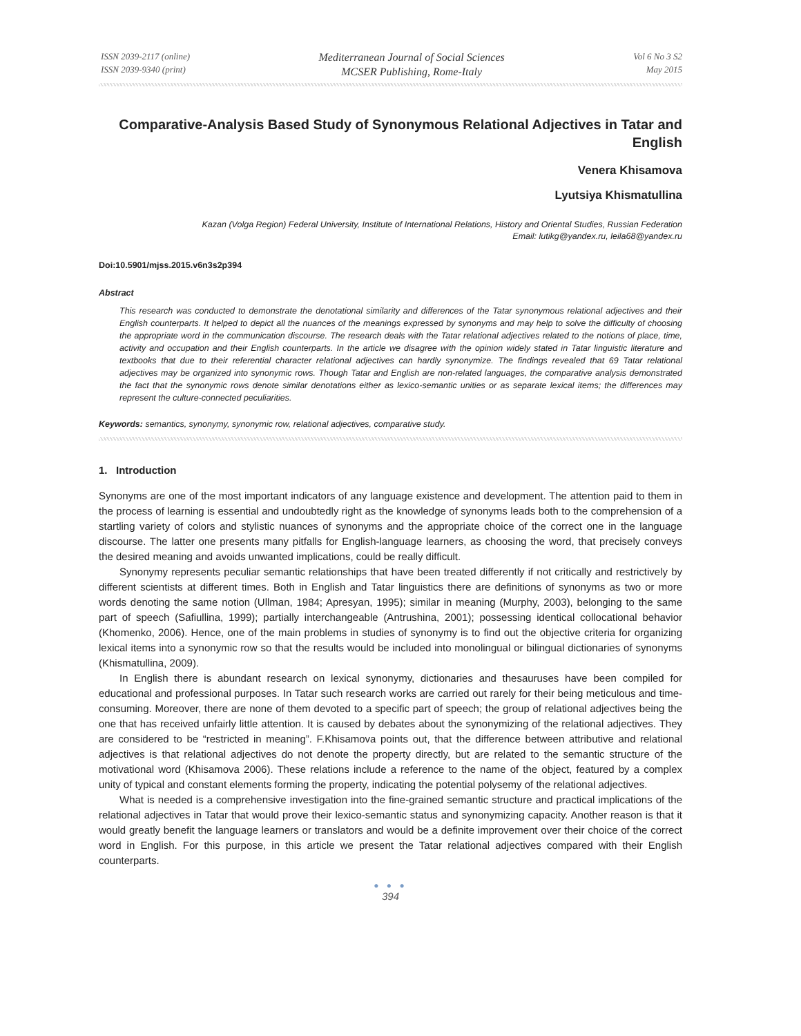ISSN 2039-2117 (online)
ISSN 2039-9340 (print)
Mediterranean Journal of Social Sciences
MCSER Publishing, Rome-Italy
Vol 6 No 3 S2
May 2015
Comparative-Analysis Based Study of Synonymous Relational Adjectives in Tatar and English
Venera Khisamova
Lyutsiya Khismatullina
Kazan (Volga Region) Federal University, Institute of International Relations, History and Oriental Studies, Russian Federation
Email: lutikg@yandex.ru, leila68@yandex.ru
Doi:10.5901/mjss.2015.v6n3s2p394
Abstract
This research was conducted to demonstrate the denotational similarity and differences of the Tatar synonymous relational adjectives and their English counterparts. It helped to depict all the nuances of the meanings expressed by synonyms and may help to solve the difficulty of choosing the appropriate word in the communication discourse. The research deals with the Tatar relational adjectives related to the notions of place, time, activity and occupation and their English counterparts. In the article we disagree with the opinion widely stated in Tatar linguistic literature and textbooks that due to their referential character relational adjectives can hardly synonymize. The findings revealed that 69 Tatar relational adjectives may be organized into synonymic rows. Though Tatar and English are non-related languages, the comparative analysis demonstrated the fact that the synonymic rows denote similar denotations either as lexico-semantic unities or as separate lexical items; the differences may represent the culture-connected peculiarities.
Keywords: semantics, synonymy, synonymic row, relational adjectives, comparative study.
1. Introduction
Synonyms are one of the most important indicators of any language existence and development. The attention paid to them in the process of learning is essential and undoubtedly right as the knowledge of synonyms leads both to the comprehension of a startling variety of colors and stylistic nuances of synonyms and the appropriate choice of the correct one in the language discourse. The latter one presents many pitfalls for English-language learners, as choosing the word, that precisely conveys the desired meaning and avoids unwanted implications, could be really difficult.
Synonymy represents peculiar semantic relationships that have been treated differently if not critically and restrictively by different scientists at different times. Both in English and Tatar linguistics there are definitions of synonyms as two or more words denoting the same notion (Ullman, 1984; Apresyan, 1995); similar in meaning (Murphy, 2003), belonging to the same part of speech (Safiullina, 1999); partially interchangeable (Antrushina, 2001); possessing identical collocational behavior (Khomenko, 2006). Hence, one of the main problems in studies of synonymy is to find out the objective criteria for organizing lexical items into a synonymic row so that the results would be included into monolingual or bilingual dictionaries of synonyms (Khismatullina, 2009).
In English there is abundant research on lexical synonymy, dictionaries and thesauruses have been compiled for educational and professional purposes. In Tatar such research works are carried out rarely for their being meticulous and time-consuming. Moreover, there are none of them devoted to a specific part of speech; the group of relational adjectives being the one that has received unfairly little attention. It is caused by debates about the synonymizing of the relational adjectives. They are considered to be “restricted in meaning”. F.Khisamova points out, that the difference between attributive and relational adjectives is that relational adjectives do not denote the property directly, but are related to the semantic structure of the motivational word (Khisamova 2006). These relations include a reference to the name of the object, featured by a complex unity of typical and constant elements forming the property, indicating the potential polysemy of the relational adjectives.
What is needed is a comprehensive investigation into the fine-grained semantic structure and practical implications of the relational adjectives in Tatar that would prove their lexico-semantic status and synonymizing capacity. Another reason is that it would greatly benefit the language learners or translators and would be a definite improvement over their choice of the correct word in English. For this purpose, in this article we present the Tatar relational adjectives compared with their English counterparts.
● ● ●
394